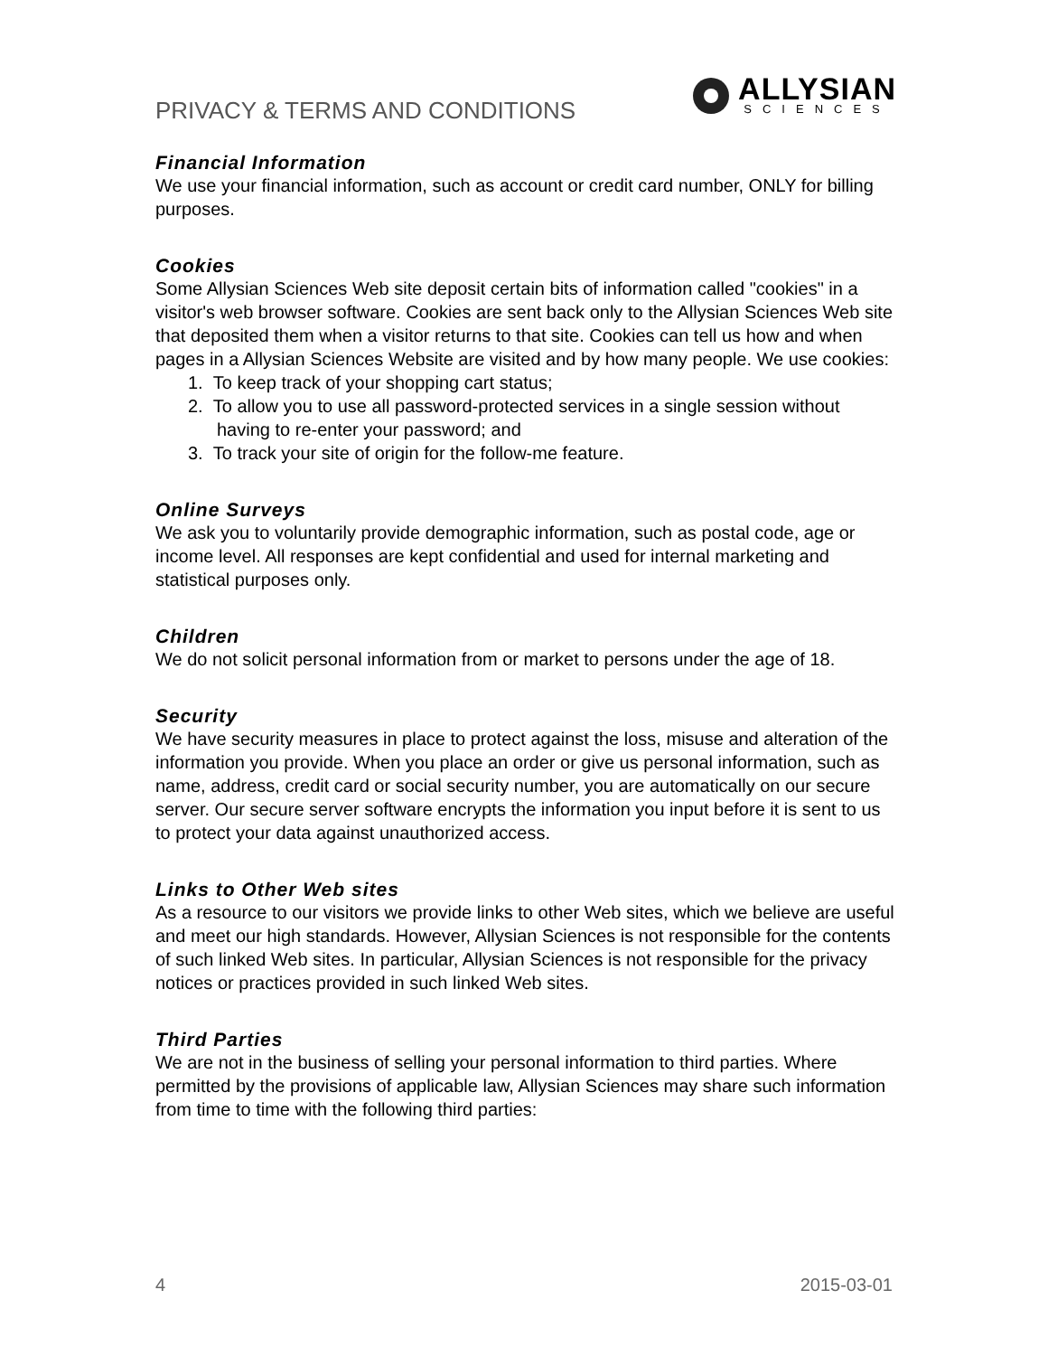PRIVACY & TERMS AND CONDITIONS
ALLYSIAN
SCIENCES
Financial Information
We use your financial information, such as account or credit card number, ONLY for billing purposes.
Cookies
Some Allysian Sciences Web site deposit certain bits of information called "cookies" in a visitor's web browser software. Cookies are sent back only to the Allysian Sciences Web site that deposited them when a visitor returns to that site. Cookies can tell us how and when pages in a Allysian Sciences Website are visited and by how many people. We use cookies:
1. To keep track of your shopping cart status;
2. To allow you to use all password-protected services in a single session without having to re-enter your password; and
3. To track your site of origin for the follow-me feature.
Online Surveys
We ask you to voluntarily provide demographic information, such as postal code, age or income level. All responses are kept confidential and used for internal marketing and statistical purposes only.
Children
We do not solicit personal information from or market to persons under the age of 18.
Security
We have security measures in place to protect against the loss, misuse and alteration of the information you provide. When you place an order or give us personal information, such as name, address, credit card or social security number, you are automatically on our secure server. Our secure server software encrypts the information you input before it is sent to us to protect your data against unauthorized access.
Links to Other Web sites
As a resource to our visitors we provide links to other Web sites, which we believe are useful and meet our high standards. However, Allysian Sciences is not responsible for the contents of such linked Web sites. In particular, Allysian Sciences is not responsible for the privacy notices or practices provided in such linked Web sites.
Third Parties
We are not in the business of selling your personal information to third parties. Where permitted by the provisions of applicable law, Allysian Sciences may share such information from time to time with the following third parties:
4 2015-03-01